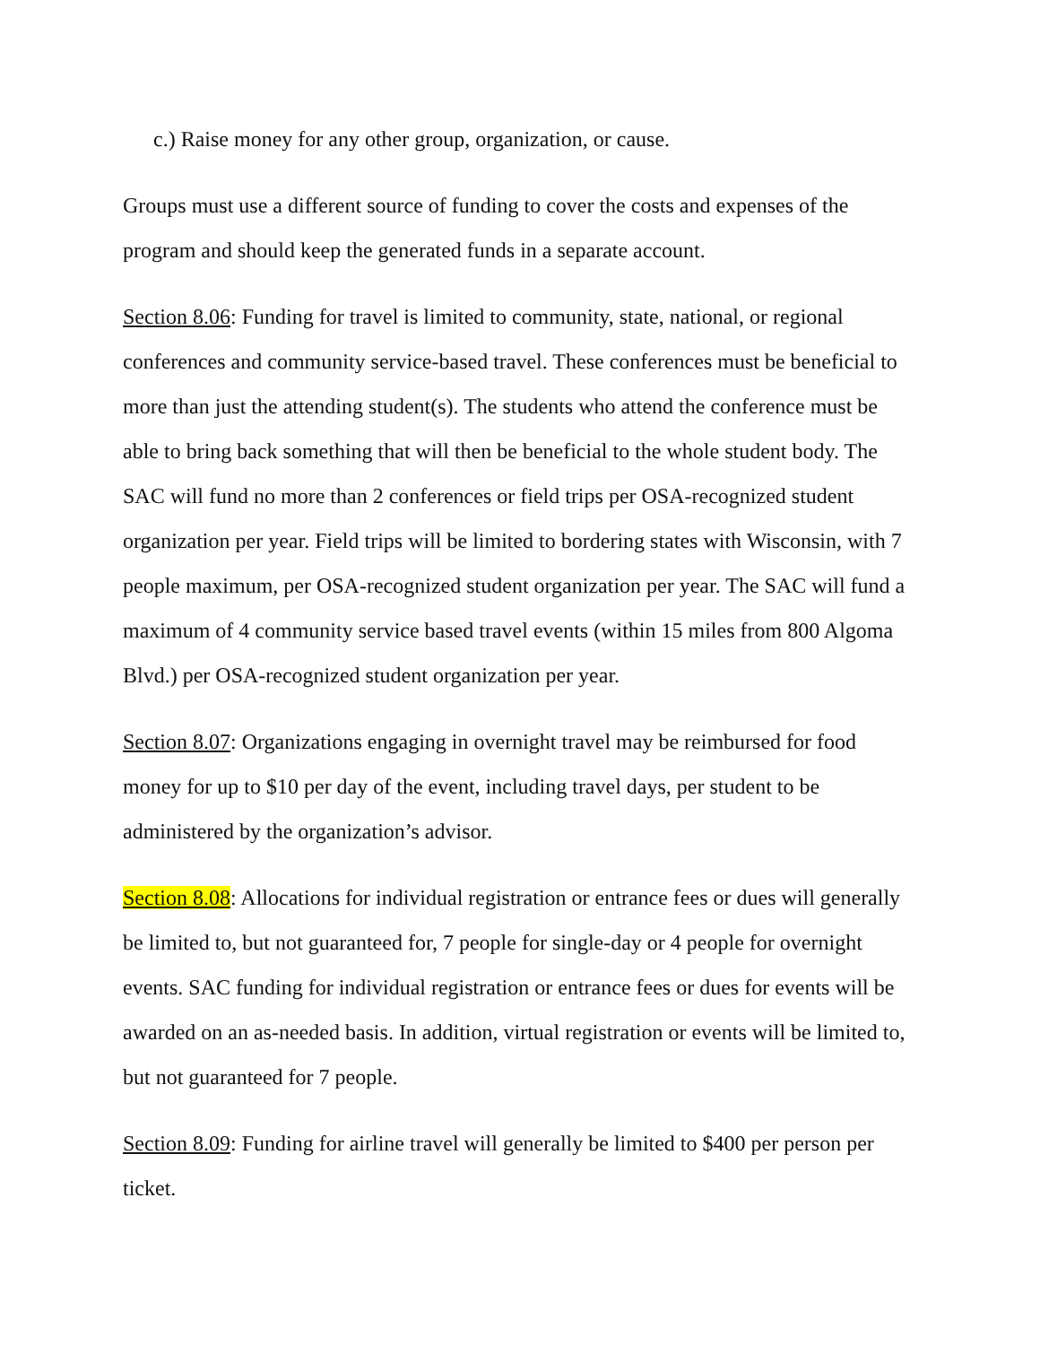c.) Raise money for any other group, organization, or cause.
Groups must use a different source of funding to cover the costs and expenses of the program and should keep the generated funds in a separate account.
Section 8.06: Funding for travel is limited to community, state, national, or regional conferences and community service-based travel. These conferences must be beneficial to more than just the attending student(s). The students who attend the conference must be able to bring back something that will then be beneficial to the whole student body. The SAC will fund no more than 2 conferences or field trips per OSA-recognized student organization per year. Field trips will be limited to bordering states with Wisconsin, with 7 people maximum, per OSA-recognized student organization per year. The SAC will fund a maximum of 4 community service based travel events (within 15 miles from 800 Algoma Blvd.) per OSA-recognized student organization per year.
Section 8.07: Organizations engaging in overnight travel may be reimbursed for food money for up to $10 per day of the event, including travel days, per student to be administered by the organization’s advisor.
Section 8.08: Allocations for individual registration or entrance fees or dues will generally be limited to, but not guaranteed for, 7 people for single-day or 4 people for overnight events. SAC funding for individual registration or entrance fees or dues for events will be awarded on an as-needed basis. In addition, virtual registration or events will be limited to, but not guaranteed for 7 people.
Section 8.09: Funding for airline travel will generally be limited to $400 per person per ticket.